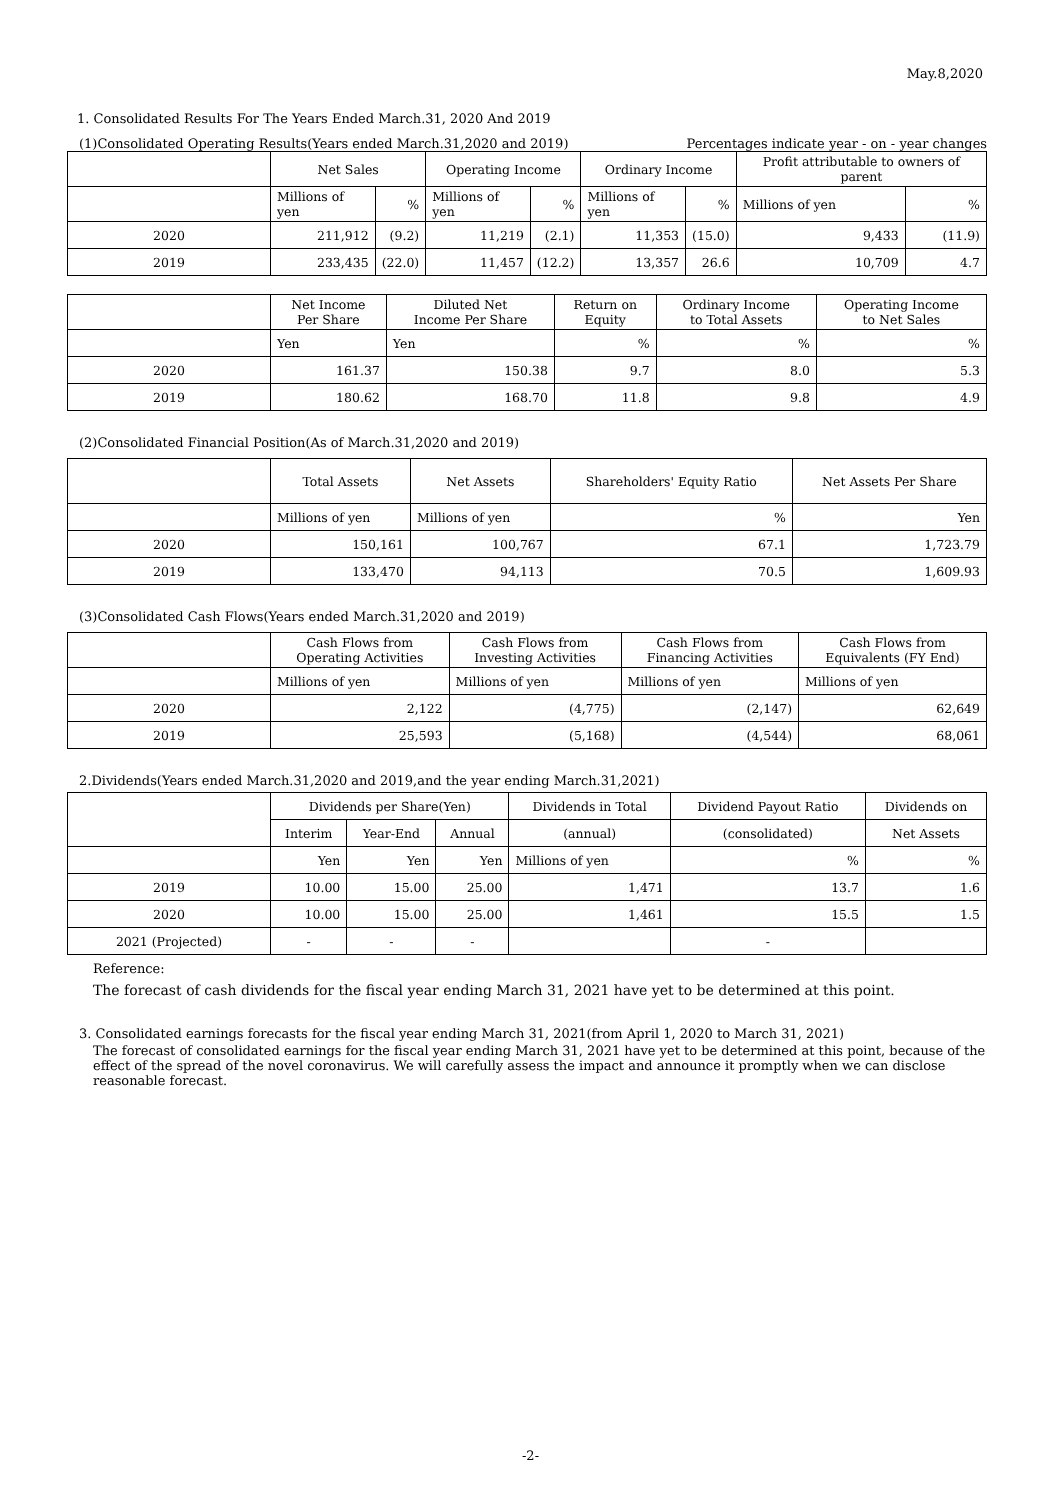May.8,2020
1. Consolidated Results For The Years Ended March.31, 2020 And 2019
(1)Consolidated Operating Results(Years ended March.31,2020 and 2019) Percentages indicate year - on - year changes
| | Net Sales | | Operating Income | | Ordinary Income | | Profit attributable to owners of parent | |
| --- | --- | --- | --- | --- | --- | --- | --- | --- |
| | Millions of yen | % | Millions of yen | % | Millions of yen | % | Millions of yen | % |
| 2020 | 211,912 | (9.2) | 11,219 | (2.1) | 11,353 | (15.0) | 9,433 | (11.9) |
| 2019 | 233,435 | (22.0) | 11,457 | (12.2) | 13,357 | 26.6 | 10,709 | 4.7 |
| | Net Income Per Share | Diluted Net Income Per Share | Return on Equity | Ordinary Income to Total Assets | Operating Income to Net Sales |
| --- | --- | --- | --- | --- | --- |
| | Yen | Yen | % | % | % |
| 2020 | 161.37 | 150.38 | 9.7 | 8.0 | 5.3 |
| 2019 | 180.62 | 168.70 | 11.8 | 9.8 | 4.9 |
(2)Consolidated Financial Position(As of March.31,2020 and 2019)
| | Total Assets | Net Assets | Shareholders' Equity Ratio | Net Assets Per Share |
| --- | --- | --- | --- | --- |
| | Millions of yen | Millions of yen | % | Yen |
| 2020 | 150,161 | 100,767 | 67.1 | 1,723.79 |
| 2019 | 133,470 | 94,113 | 70.5 | 1,609.93 |
(3)Consolidated Cash Flows(Years ended March.31,2020 and 2019)
| | Cash Flows from Operating Activities | Cash Flows from Investing Activities | Cash Flows from Financing Activities | Cash Flows from Equivalents (FY End) |
| --- | --- | --- | --- | --- |
| | Millions of yen | Millions of yen | Millions of yen | Millions of yen |
| 2020 | 2,122 | (4,775) | (2,147) | 62,649 |
| 2019 | 25,593 | (5,168) | (4,544) | 68,061 |
2.Dividends(Years ended March.31,2020 and 2019,and the year ending March.31,2021)
| | Dividends per Share(Yen) | | | Dividends in Total | Dividend Payout Ratio | Dividends on |
| --- | --- | --- | --- | --- | --- | --- |
| | Interim | Year-End | Annual | (annual) | (consolidated) | Net Assets |
| | Yen | Yen | Yen | Millions of yen | % | % |
| 2019 | 10.00 | 15.00 | 25.00 | 1,471 | 13.7 | 1.6 |
| 2020 | 10.00 | 15.00 | 25.00 | 1,461 | 15.5 | 1.5 |
| 2021 (Projected) | - | - | - | | - | |
Reference:
The forecast of cash dividends for the fiscal year ending March 31, 2021 have yet to be determined at this point.
3. Consolidated earnings forecasts for the fiscal year ending March 31, 2021(from April 1, 2020 to March 31, 2021)
The forecast of consolidated earnings for the fiscal year ending March 31, 2021 have yet to be determined at this point, because of the effect of the spread of the novel coronavirus. We will carefully assess the impact and announce it promptly when we can disclose reasonable forecast.
-2-